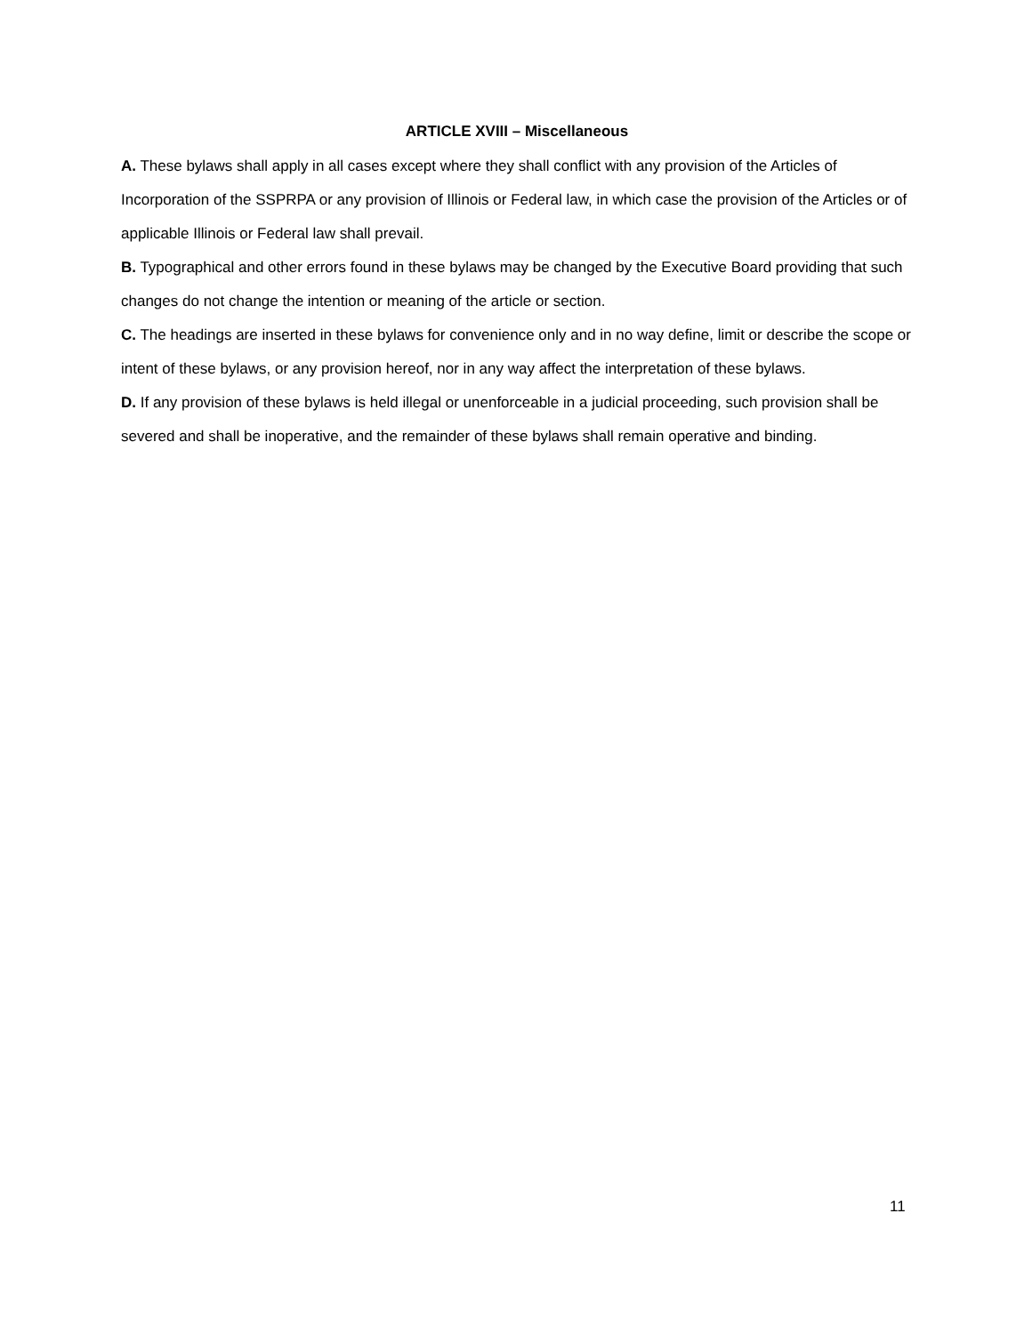ARTICLE XVIII – Miscellaneous
A. These bylaws shall apply in all cases except where they shall conflict with any provision of the Articles of Incorporation of the SSPRPA or any provision of Illinois or Federal law, in which case the provision of the Articles or of applicable Illinois or Federal law shall prevail.
B. Typographical and other errors found in these bylaws may be changed by the Executive Board providing that such changes do not change the intention or meaning of the article or section.
C. The headings are inserted in these bylaws for convenience only and in no way define, limit or describe the scope or intent of these bylaws, or any provision hereof, nor in any way affect the interpretation of these bylaws.
D. If any provision of these bylaws is held illegal or unenforceable in a judicial proceeding, such provision shall be severed and shall be inoperative, and the remainder of these bylaws shall remain operative and binding.
11